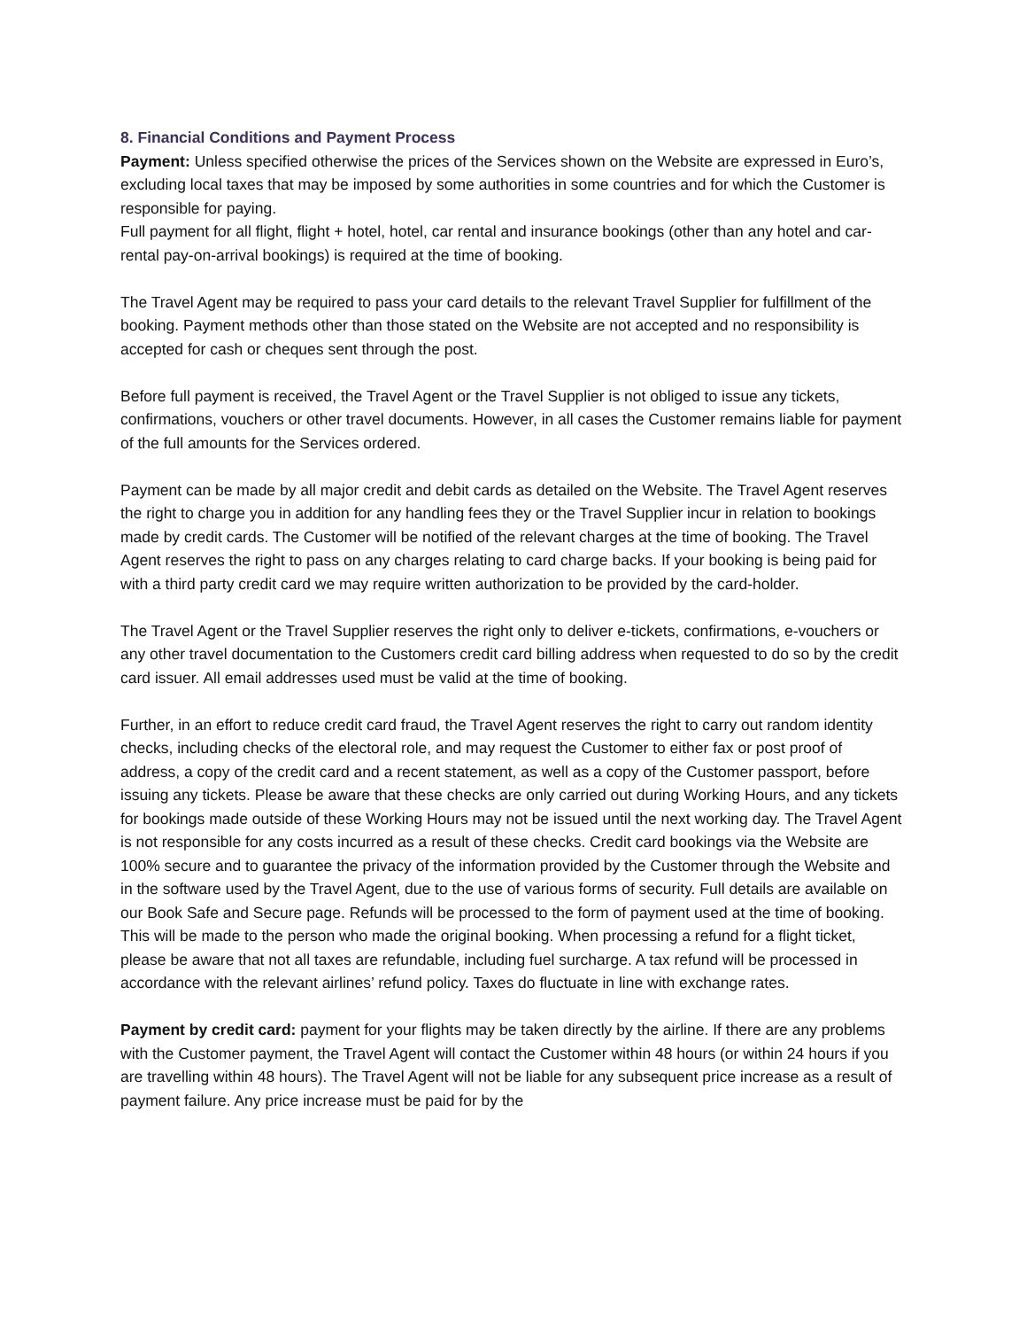8. Financial Conditions and Payment Process
Payment: Unless specified otherwise the prices of the Services shown on the Website are expressed in Euro’s, excluding local taxes that may be imposed by some authorities in some countries and for which the Customer is responsible for paying.
Full payment for all flight, flight + hotel, hotel, car rental and insurance bookings (other than any hotel and car-rental pay-on-arrival bookings) is required at the time of booking.
The Travel Agent may be required to pass your card details to the relevant Travel Supplier for fulfillment of the booking. Payment methods other than those stated on the Website are not accepted and no responsibility is accepted for cash or cheques sent through the post.
Before full payment is received, the Travel Agent or the Travel Supplier is not obliged to issue any tickets, confirmations, vouchers or other travel documents. However, in all cases the Customer remains liable for payment of the full amounts for the Services ordered.
Payment can be made by all major credit and debit cards as detailed on the Website. The Travel Agent reserves the right to charge you in addition for any handling fees they or the Travel Supplier incur in relation to bookings made by credit cards. The Customer will be notified of the relevant charges at the time of booking. The Travel Agent reserves the right to pass on any charges relating to card charge backs. If your booking is being paid for with a third party credit card we may require written authorization to be provided by the card-holder.
The Travel Agent or the Travel Supplier reserves the right only to deliver e-tickets, confirmations, e-vouchers or any other travel documentation to the Customers credit card billing address when requested to do so by the credit card issuer. All email addresses used must be valid at the time of booking.
Further, in an effort to reduce credit card fraud, the Travel Agent reserves the right to carry out random identity checks, including checks of the electoral role, and may request the Customer to either fax or post proof of address, a copy of the credit card and a recent statement, as well as a copy of the Customer passport, before issuing any tickets. Please be aware that these checks are only carried out during Working Hours, and any tickets for bookings made outside of these Working Hours may not be issued until the next working day. The Travel Agent is not responsible for any costs incurred as a result of these checks. Credit card bookings via the Website are 100% secure and to guarantee the privacy of the information provided by the Customer through the Website and in the software used by the Travel Agent, due to the use of various forms of security. Full details are available on our Book Safe and Secure page. Refunds will be processed to the form of payment used at the time of booking. This will be made to the person who made the original booking. When processing a refund for a flight ticket, please be aware that not all taxes are refundable, including fuel surcharge. A tax refund will be processed in accordance with the relevant airlines’ refund policy. Taxes do fluctuate in line with exchange rates.
Payment by credit card: payment for your flights may be taken directly by the airline. If there are any problems with the Customer payment, the Travel Agent will contact the Customer within 48 hours (or within 24 hours if you are travelling within 48 hours). The Travel Agent will not be liable for any subsequent price increase as a result of payment failure. Any price increase must be paid for by the